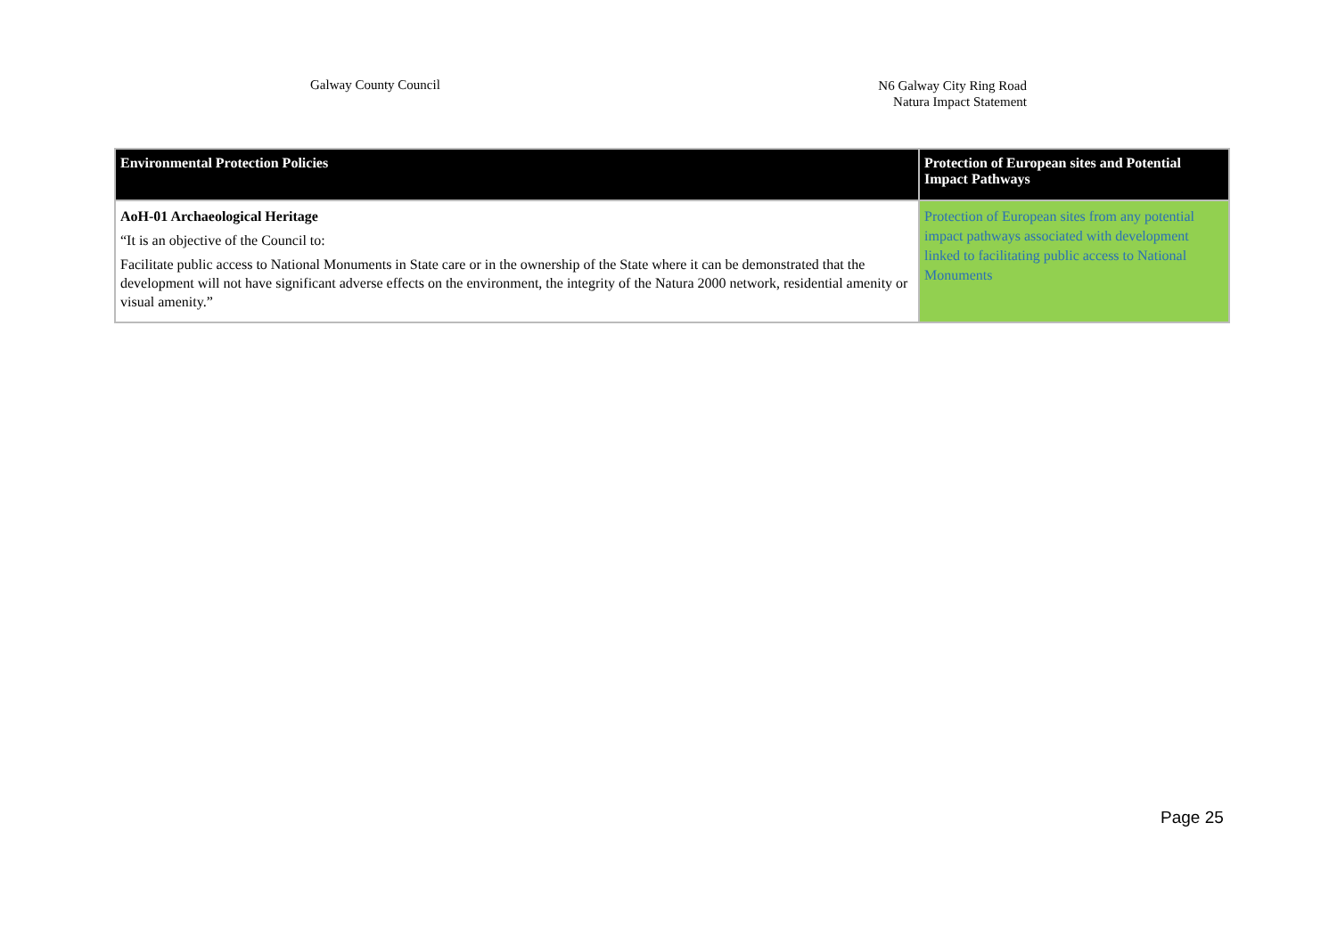Galway County Council
N6 Galway City Ring Road
Natura Impact Statement
| Environmental Protection Policies | Protection of European sites and Potential Impact Pathways |
| --- | --- |
| AoH-01 Archaeological Heritage “It is an objective of the Council to: Facilitate public access to National Monuments in State care or in the ownership of the State where it can be demonstrated that the development will not have significant adverse effects on the environment, the integrity of the Natura 2000 network, residential amenity or visual amenity.” | Protection of European sites from any potential impact pathways associated with development linked to facilitating public access to National Monuments |
Page 25